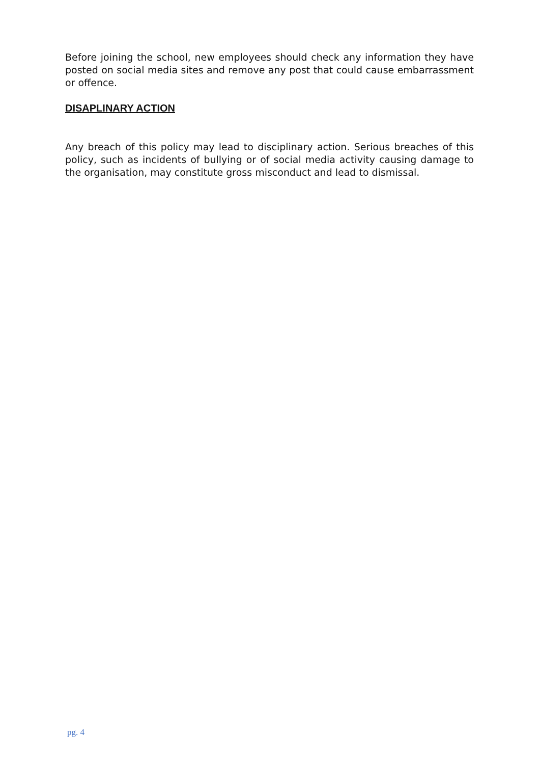Before joining the school, new employees should check any information they have posted on social media sites and remove any post that could cause embarrassment or offence.
DISAPLINARY ACTION
Any breach of this policy may lead to disciplinary action. Serious breaches of this policy, such as incidents of bullying or of social media activity causing damage to the organisation, may constitute gross misconduct and lead to dismissal.
pg. 4